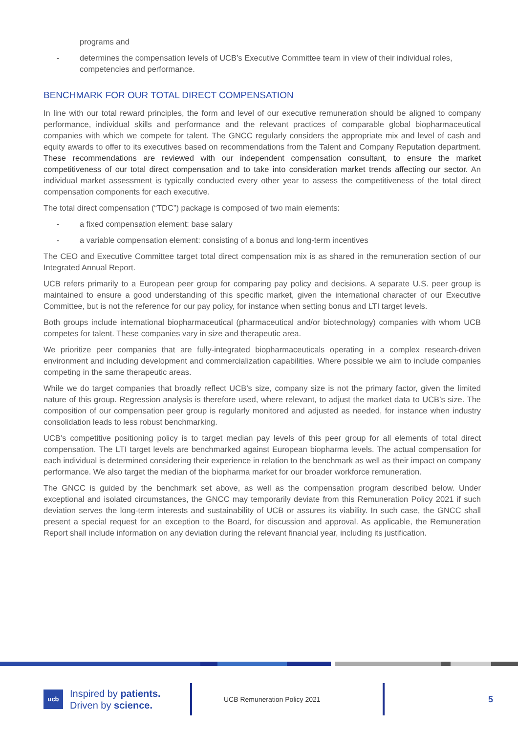programs and
- determines the compensation levels of UCB’s Executive Committee team in view of their individual roles, competencies and performance.
BENCHMARK FOR OUR TOTAL DIRECT COMPENSATION
In line with our total reward principles, the form and level of our executive remuneration should be aligned to company performance, individual skills and performance and the relevant practices of comparable global biopharmaceutical companies with which we compete for talent. The GNCC regularly considers the appropriate mix and level of cash and equity awards to offer to its executives based on recommendations from the Talent and Company Reputation department. These recommendations are reviewed with our independent compensation consultant, to ensure the market competitiveness of our total direct compensation and to take into consideration market trends affecting our sector. An individual market assessment is typically conducted every other year to assess the competitiveness of the total direct compensation components for each executive.
The total direct compensation (“TDC”) package is composed of two main elements:
- a fixed compensation element: base salary
- a variable compensation element: consisting of a bonus and long-term incentives
The CEO and Executive Committee target total direct compensation mix is as shared in the remuneration section of our Integrated Annual Report.
UCB refers primarily to a European peer group for comparing pay policy and decisions. A separate U.S. peer group is maintained to ensure a good understanding of this specific market, given the international character of our Executive Committee, but is not the reference for our pay policy, for instance when setting bonus and LTI target levels.
Both groups include international biopharmaceutical (pharmaceutical and/or biotechnology) companies with whom UCB competes for talent. These companies vary in size and therapeutic area.
We prioritize peer companies that are fully-integrated biopharmaceuticals operating in a complex research-driven environment and including development and commercialization capabilities. Where possible we aim to include companies competing in the same therapeutic areas.
While we do target companies that broadly reflect UCB’s size, company size is not the primary factor, given the limited nature of this group. Regression analysis is therefore used, where relevant, to adjust the market data to UCB’s size. The composition of our compensation peer group is regularly monitored and adjusted as needed, for instance when industry consolidation leads to less robust benchmarking.
UCB’s competitive positioning policy is to target median pay levels of this peer group for all elements of total direct compensation. The LTI target levels are benchmarked against European biopharma levels. The actual compensation for each individual is determined considering their experience in relation to the benchmark as well as their impact on company performance. We also target the median of the biopharma market for our broader workforce remuneration.
The GNCC is guided by the benchmark set above, as well as the compensation program described below. Under exceptional and isolated circumstances, the GNCC may temporarily deviate from this Remuneration Policy 2021 if such deviation serves the long-term interests and sustainability of UCB or assures its viability. In such case, the GNCC shall present a special request for an exception to the Board, for discussion and approval. As applicable, the Remuneration Report shall include information on any deviation during the relevant financial year, including its justification.
ucb
Inspired by patients.
Driven by science.
UCB Remuneration Policy 2021
5